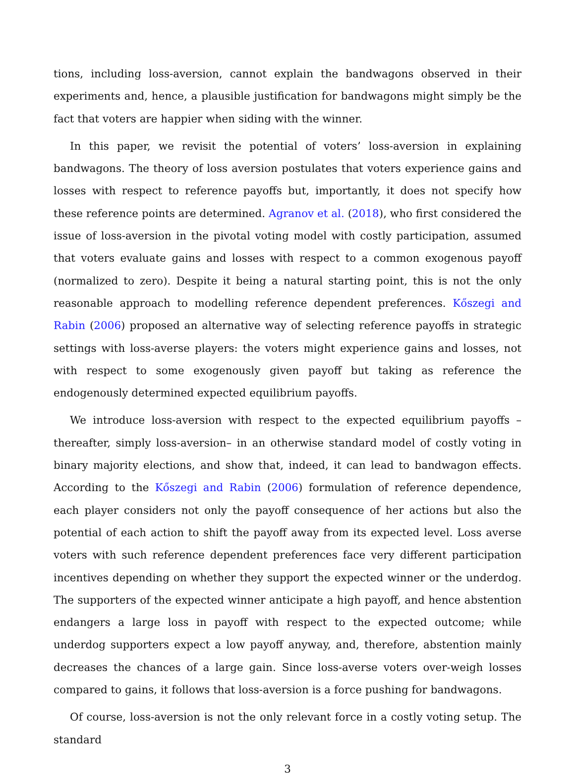tions, including loss-aversion, cannot explain the bandwagons observed in their experiments and, hence, a plausible justification for bandwagons might simply be the fact that voters are happier when siding with the winner.
In this paper, we revisit the potential of voters’ loss-aversion in explaining bandwagons. The theory of loss aversion postulates that voters experience gains and losses with respect to reference payoffs but, importantly, it does not specify how these reference points are determined. Agranov et al. (2018), who first considered the issue of loss-aversion in the pivotal voting model with costly participation, assumed that voters evaluate gains and losses with respect to a common exogenous payoff (normalized to zero). Despite it being a natural starting point, this is not the only reasonable approach to modelling reference dependent preferences. Kőszegi and Rabin (2006) proposed an alternative way of selecting reference payoffs in strategic settings with loss-averse players: the voters might experience gains and losses, not with respect to some exogenously given payoff but taking as reference the endogenously determined expected equilibrium payoffs.
We introduce loss-aversion with respect to the expected equilibrium payoffs –thereafter, simply loss-aversion– in an otherwise standard model of costly voting in binary majority elections, and show that, indeed, it can lead to bandwagon effects. According to the Kőszegi and Rabin (2006) formulation of reference dependence, each player considers not only the payoff consequence of her actions but also the potential of each action to shift the payoff away from its expected level. Loss averse voters with such reference dependent preferences face very different participation incentives depending on whether they support the expected winner or the underdog. The supporters of the expected winner anticipate a high payoff, and hence abstention endangers a large loss in payoff with respect to the expected outcome; while underdog supporters expect a low payoff anyway, and, therefore, abstention mainly decreases the chances of a large gain. Since loss-averse voters over-weigh losses compared to gains, it follows that loss-aversion is a force pushing for bandwagons.
Of course, loss-aversion is not the only relevant force in a costly voting setup. The standard
3